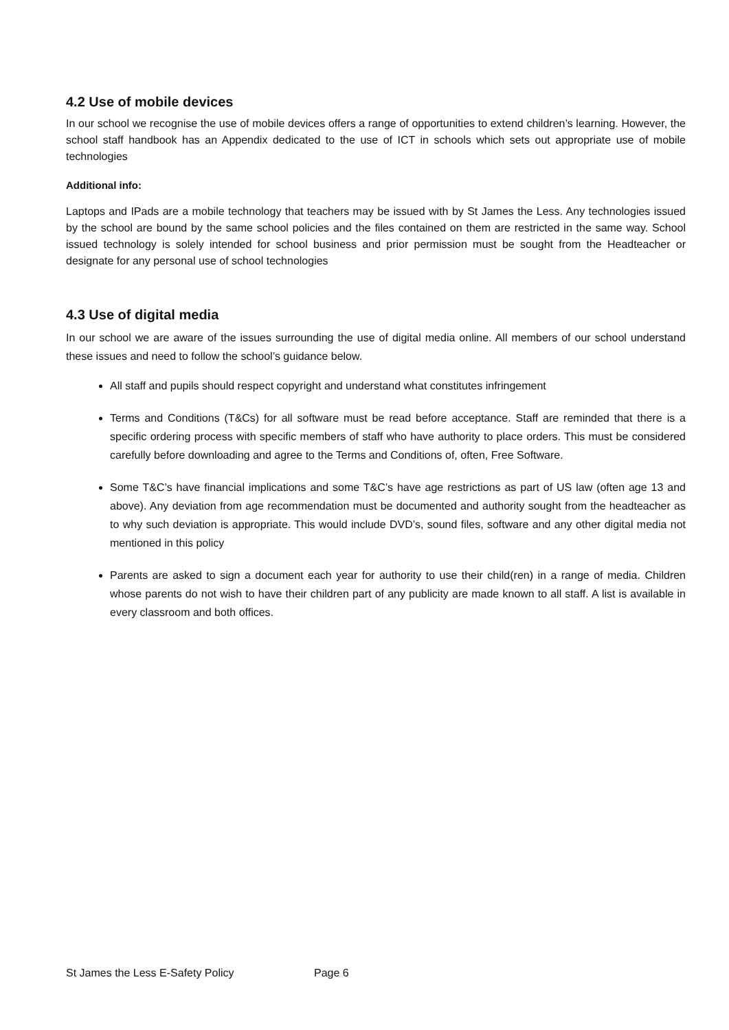4.2 Use of mobile devices
In our school we recognise the use of mobile devices offers a range of opportunities to extend children’s learning. However, the school staff handbook has an Appendix dedicated to the use of ICT in schools which sets out appropriate use of mobile technologies
Additional info:
Laptops and IPads are a mobile technology that teachers may be issued with by St James the Less. Any technologies issued by the school are bound by the same school policies and the files contained on them are restricted in the same way. School issued technology is solely intended for school business and prior permission must be sought from the Headteacher or designate for any personal use of school technologies
4.3 Use of digital media
In our school we are aware of the issues surrounding the use of digital media online. All members of our school understand these issues and need to follow the school’s guidance below.
All staff and pupils should respect copyright and understand what constitutes infringement
Terms and Conditions (T&Cs) for all software must be read before acceptance. Staff are reminded that there is a specific ordering process with specific members of staff who have authority to place orders. This must be considered carefully before downloading and agree to the Terms and Conditions of, often, Free Software.
Some T&C’s have financial implications and some T&C’s have age restrictions as part of US law (often age 13 and above). Any deviation from age recommendation must be documented and authority sought from the headteacher as to why such deviation is appropriate. This would include DVD’s, sound files, software and any other digital media not mentioned in this policy
Parents are asked to sign a document each year for authority to use their child(ren) in a range of media. Children whose parents do not wish to have their children part of any publicity are made known to all staff. A list is available in every classroom and both offices.
St James the Less E-Safety Policy Page 6